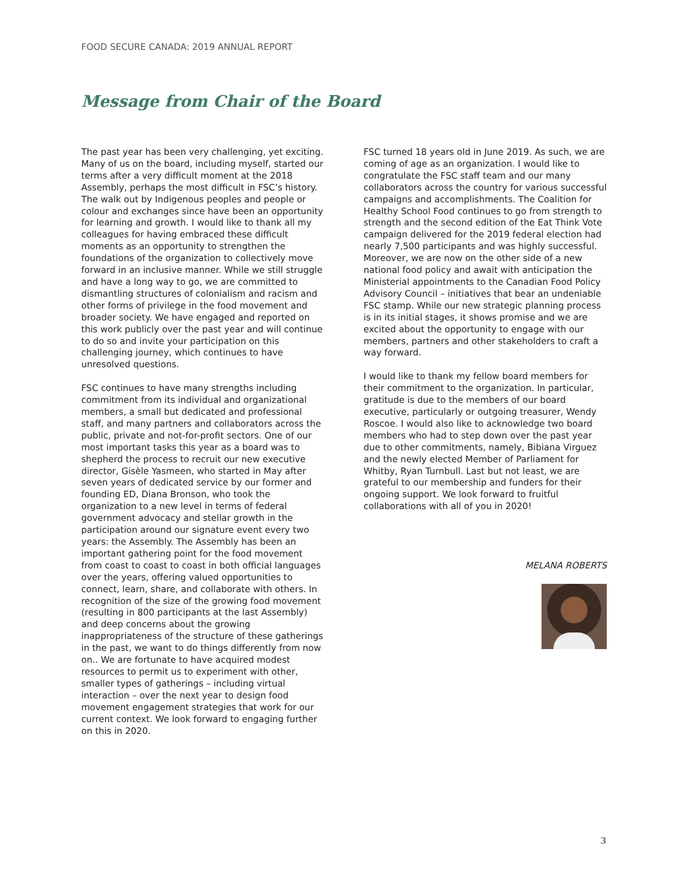FOOD SECURE CANADA: 2019 ANNUAL REPORT
Message from Chair of the Board
The past year has been very challenging, yet exciting. Many of us on the board, including myself, started our terms after a very difficult moment at the 2018 Assembly, perhaps the most difficult in FSC’s history. The walk out by Indigenous peoples and people or colour and exchanges since have been an opportunity for learning and growth. I would like to thank all my colleagues for having embraced these difficult moments as an opportunity to strengthen the foundations of the organization to collectively move forward in an inclusive manner. While we still struggle and have a long way to go, we are committed to dismantling structures of colonialism and racism and other forms of privilege in the food movement and broader society. We have engaged and reported on this work publicly over the past year and will continue to do so and invite your participation on this challenging journey, which continues to have unresolved questions.
FSC continues to have many strengths including commitment from its individual and organizational members, a small but dedicated and professional staff, and many partners and collaborators across the public, private and not-for-profit sectors. One of our most important tasks this year as a board was to shepherd the process to recruit our new executive director, Gisèle Yasmeen, who started in May after seven years of dedicated service by our former and founding ED, Diana Bronson, who took the organization to a new level in terms of federal government advocacy and stellar growth in the participation around our signature event every two years: the Assembly. The Assembly has been an important gathering point for the food movement from coast to coast to coast in both official languages over the years, offering valued opportunities to connect, learn, share, and collaborate with others. In recognition of the size of the growing food movement (resulting in 800 participants at the last Assembly) and deep concerns about the growing inappropriateness of the structure of these gatherings in the past, we want to do things differently from now on.. We are fortunate to have acquired modest resources to permit us to experiment with other, smaller types of gatherings – including virtual interaction – over the next year to design food movement engagement strategies that work for our current context. We look forward to engaging further on this in 2020.
FSC turned 18 years old in June 2019. As such, we are coming of age as an organization. I would like to congratulate the FSC staff team and our many collaborators across the country for various successful campaigns and accomplishments. The Coalition for Healthy School Food continues to go from strength to strength and the second edition of the Eat Think Vote campaign delivered for the 2019 federal election had nearly 7,500 participants and was highly successful. Moreover, we are now on the other side of a new national food policy and await with anticipation the Ministerial appointments to the Canadian Food Policy Advisory Council – initiatives that bear an undeniable FSC stamp. While our new strategic planning process is in its initial stages, it shows promise and we are excited about the opportunity to engage with our members, partners and other stakeholders to craft a way forward.
I would like to thank my fellow board members for their commitment to the organization. In particular, gratitude is due to the members of our board executive, particularly or outgoing treasurer, Wendy Roscoe. I would also like to acknowledge two board members who had to step down over the past year due to other commitments, namely, Bibiana Virguez and the newly elected Member of Parliament for Whitby, Ryan Turnbull. Last but not least, we are grateful to our membership and funders for their ongoing support. We look forward to fruitful collaborations with all of you in 2020!
MELANA ROBERTS
3